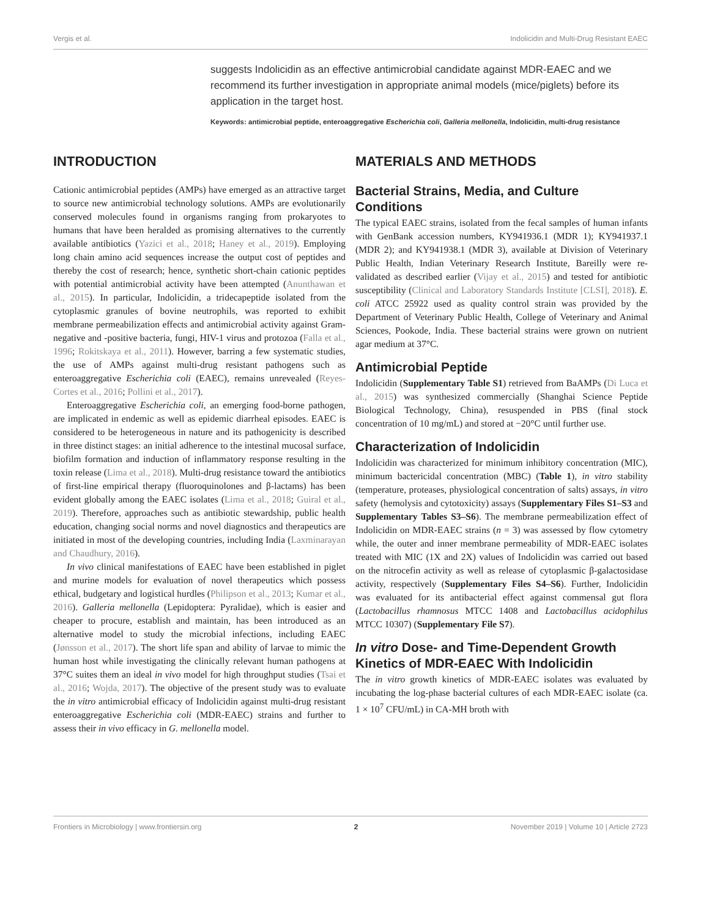Vergis et al. Indolicidin and Multi-Drug Resistant EAEC
suggests Indolicidin as an effective antimicrobial candidate against MDR-EAEC and we recommend its further investigation in appropriate animal models (mice/piglets) before its application in the target host.
Keywords: antimicrobial peptide, enteroaggregative Escherichia coli, Galleria mellonella, Indolicidin, multi-drug resistance
INTRODUCTION
Cationic antimicrobial peptides (AMPs) have emerged as an attractive target to source new antimicrobial technology solutions. AMPs are evolutionarily conserved molecules found in organisms ranging from prokaryotes to humans that have been heralded as promising alternatives to the currently available antibiotics (Yazici et al., 2018; Haney et al., 2019). Employing long chain amino acid sequences increase the output cost of peptides and thereby the cost of research; hence, synthetic short-chain cationic peptides with potential antimicrobial activity have been attempted (Anunthawan et al., 2015). In particular, Indolicidin, a tridecapeptide isolated from the cytoplasmic granules of bovine neutrophils, was reported to exhibit membrane permeabilization effects and antimicrobial activity against Gram-negative and -positive bacteria, fungi, HIV-1 virus and protozoa (Falla et al., 1996; Rokitskaya et al., 2011). However, barring a few systematic studies, the use of AMPs against multi-drug resistant pathogens such as enteroaggregative Escherichia coli (EAEC), remains unrevealed (Reyes-Cortes et al., 2016; Pollini et al., 2017).
Enteroaggregative Escherichia coli, an emerging food-borne pathogen, are implicated in endemic as well as epidemic diarrheal episodes. EAEC is considered to be heterogeneous in nature and its pathogenicity is described in three distinct stages: an initial adherence to the intestinal mucosal surface, biofilm formation and induction of inflammatory response resulting in the toxin release (Lima et al., 2018). Multi-drug resistance toward the antibiotics of first-line empirical therapy (fluoroquinolones and β-lactams) has been evident globally among the EAEC isolates (Lima et al., 2018; Guiral et al., 2019). Therefore, approaches such as antibiotic stewardship, public health education, changing social norms and novel diagnostics and therapeutics are initiated in most of the developing countries, including India (Laxminarayan and Chaudhury, 2016).
In vivo clinical manifestations of EAEC have been established in piglet and murine models for evaluation of novel therapeutics which possess ethical, budgetary and logistical hurdles (Philipson et al., 2013; Kumar et al., 2016). Galleria mellonella (Lepidoptera: Pyralidae), which is easier and cheaper to procure, establish and maintain, has been introduced as an alternative model to study the microbial infections, including EAEC (Jønsson et al., 2017). The short life span and ability of larvae to mimic the human host while investigating the clinically relevant human pathogens at 37°C suites them an ideal in vivo model for high throughput studies (Tsai et al., 2016; Wojda, 2017). The objective of the present study was to evaluate the in vitro antimicrobial efficacy of Indolicidin against multi-drug resistant enteroaggregative Escherichia coli (MDR-EAEC) strains and further to assess their in vivo efficacy in G. mellonella model.
MATERIALS AND METHODS
Bacterial Strains, Media, and Culture Conditions
The typical EAEC strains, isolated from the fecal samples of human infants with GenBank accession numbers, KY941936.1 (MDR 1); KY941937.1 (MDR 2); and KY941938.1 (MDR 3), available at Division of Veterinary Public Health, Indian Veterinary Research Institute, Bareilly were re-validated as described earlier (Vijay et al., 2015) and tested for antibiotic susceptibility (Clinical and Laboratory Standards Institute [CLSI], 2018). E. coli ATCC 25922 used as quality control strain was provided by the Department of Veterinary Public Health, College of Veterinary and Animal Sciences, Pookode, India. These bacterial strains were grown on nutrient agar medium at 37°C.
Antimicrobial Peptide
Indolicidin (Supplementary Table S1) retrieved from BaAMPs (Di Luca et al., 2015) was synthesized commercially (Shanghai Science Peptide Biological Technology, China), resuspended in PBS (final stock concentration of 10 mg/mL) and stored at −20°C until further use.
Characterization of Indolicidin
Indolicidin was characterized for minimum inhibitory concentration (MIC), minimum bactericidal concentration (MBC) (Table 1), in vitro stability (temperature, proteases, physiological concentration of salts) assays, in vitro safety (hemolysis and cytotoxicity) assays (Supplementary Files S1–S3 and Supplementary Tables S3–S6). The membrane permeabilization effect of Indolicidin on MDR-EAEC strains (n = 3) was assessed by flow cytometry while, the outer and inner membrane permeability of MDR-EAEC isolates treated with MIC (1X and 2X) values of Indolicidin was carried out based on the nitrocefin activity as well as release of cytoplasmic β-galactosidase activity, respectively (Supplementary Files S4–S6). Further, Indolicidin was evaluated for its antibacterial effect against commensal gut flora (Lactobacillus rhamnosus MTCC 1408 and Lactobacillus acidophilus MTCC 10307) (Supplementary File S7).
In vitro Dose- and Time-Dependent Growth Kinetics of MDR-EAEC With Indolicidin
The in vitro growth kinetics of MDR-EAEC isolates was evaluated by incubating the log-phase bacterial cultures of each MDR-EAEC isolate (ca. 1 × 10<sup>7</sup> CFU/mL) in CA-MH broth with
Frontiers in Microbiology | www.frontiersin.org 2 November 2019 | Volume 10 | Article 2723